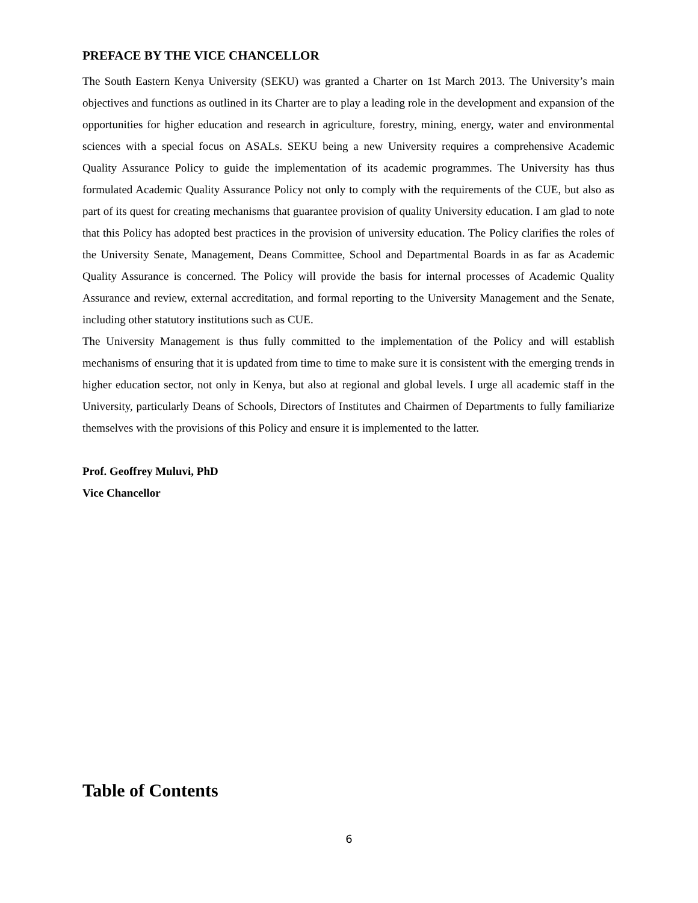PREFACE BY THE VICE CHANCELLOR
The South Eastern Kenya University (SEKU) was granted a Charter on 1st March 2013. The University’s main objectives and functions as outlined in its Charter are to play a leading role in the development and expansion of the opportunities for higher education and research in agriculture, forestry, mining, energy, water and environmental sciences with a special focus on ASALs. SEKU being a new University requires a comprehensive Academic Quality Assurance Policy to guide the implementation of its academic programmes. The University has thus formulated Academic Quality Assurance Policy not only to comply with the requirements of the CUE, but also as part of its quest for creating mechanisms that guarantee provision of quality University education. I am glad to note that this Policy has adopted best practices in the provision of university education. The Policy clarifies the roles of the University Senate, Management, Deans Committee, School and Departmental Boards in as far as Academic Quality Assurance is concerned. The Policy will provide the basis for internal processes of Academic Quality Assurance and review, external accreditation, and formal reporting to the University Management and the Senate, including other statutory institutions such as CUE.
The University Management is thus fully committed to the implementation of the Policy and will establish mechanisms of ensuring that it is updated from time to time to make sure it is consistent with the emerging trends in higher education sector, not only in Kenya, but also at regional and global levels. I urge all academic staff in the University, particularly Deans of Schools, Directors of Institutes and Chairmen of Departments to fully familiarize themselves with the provisions of this Policy and ensure it is implemented to the latter.
Prof. Geoffrey Muluvi, PhD
Vice Chancellor
Table of Contents
6